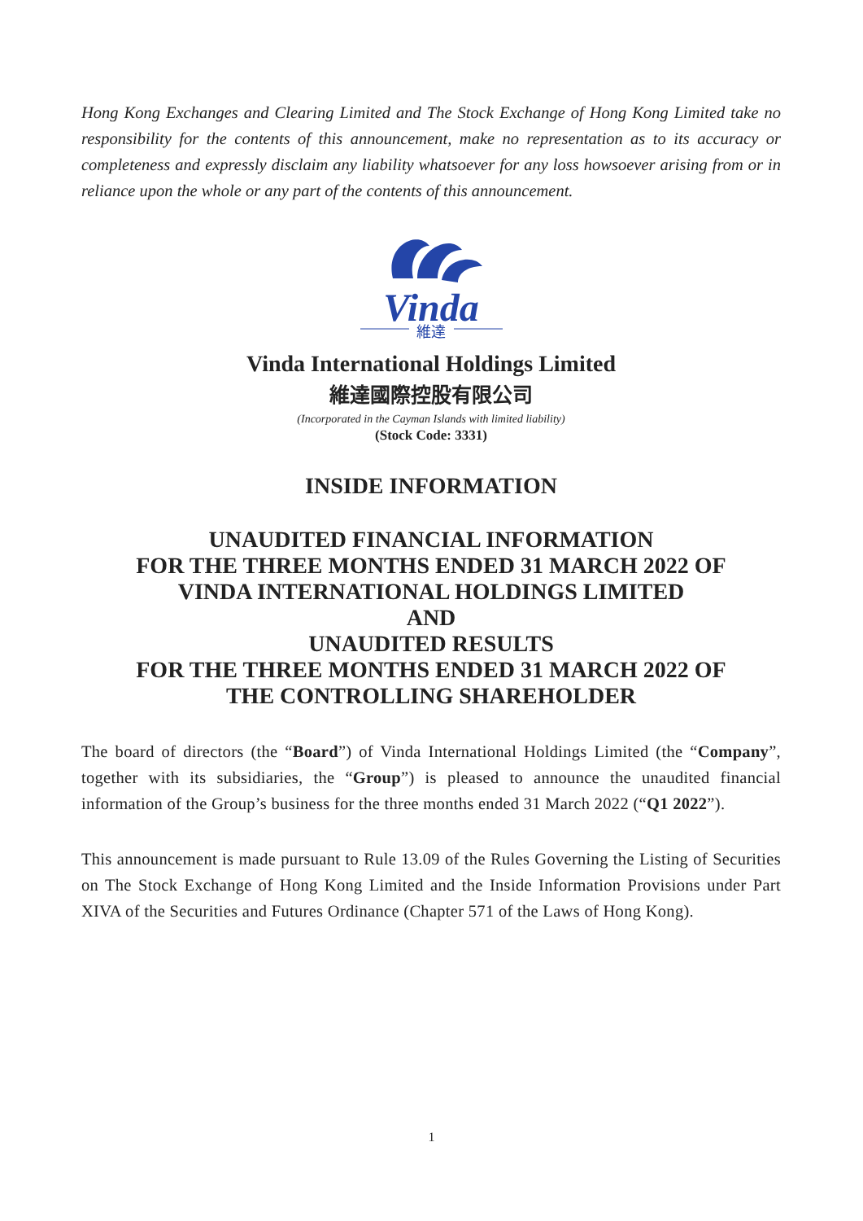Hong Kong Exchanges and Clearing Limited and The Stock Exchange of Hong Kong Limited take no responsibility for the contents of this announcement, make no representation as to its accuracy or completeness and expressly disclaim any liability whatsoever for any loss howsoever arising from or in reliance upon the whole or any part of the contents of this announcement.
Vinda
維達
Vinda International Holdings Limited
維達國際控股有限公司
(Incorporated in the Cayman Islands with limited liability)
(Stock Code: 3331)
INSIDE INFORMATION
UNAUDITED FINANCIAL INFORMATION
FOR THE THREE MONTHS ENDED 31 MARCH 2022 OF
VINDA INTERNATIONAL HOLDINGS LIMITED
AND
UNAUDITED RESULTS
FOR THE THREE MONTHS ENDED 31 MARCH 2022 OF
THE CONTROLLING SHAREHOLDER
The board of directors (the “Board”) of Vinda International Holdings Limited (the “Company”, together with its subsidiaries, the “Group”) is pleased to announce the unaudited financial information of the Group’s business for the three months ended 31 March 2022 (“Q1 2022”).
This announcement is made pursuant to Rule 13.09 of the Rules Governing the Listing of Securities on The Stock Exchange of Hong Kong Limited and the Inside Information Provisions under Part XIVA of the Securities and Futures Ordinance (Chapter 571 of the Laws of Hong Kong).
1